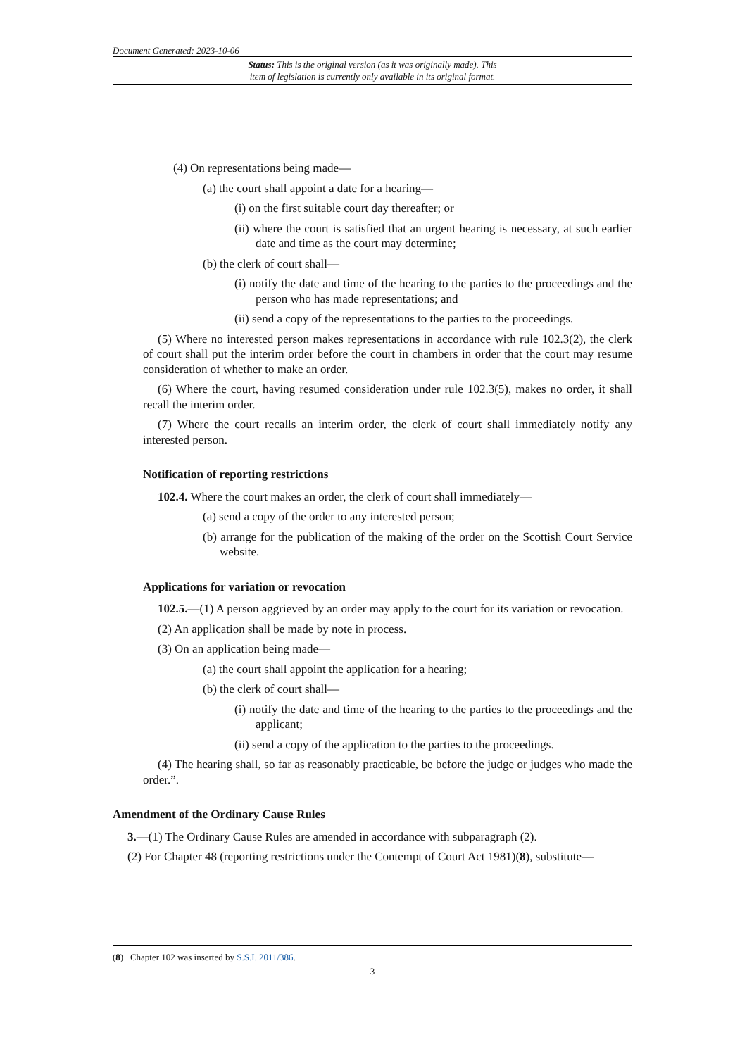Document Generated: 2023-10-06
Status: This is the original version (as it was originally made). This
item of legislation is currently only available in its original format.
(4) On representations being made—
(a) the court shall appoint a date for a hearing—
(i) on the first suitable court day thereafter; or
(ii) where the court is satisfied that an urgent hearing is necessary, at such earlier date and time as the court may determine;
(b) the clerk of court shall—
(i) notify the date and time of the hearing to the parties to the proceedings and the person who has made representations; and
(ii) send a copy of the representations to the parties to the proceedings.
(5) Where no interested person makes representations in accordance with rule 102.3(2), the clerk of court shall put the interim order before the court in chambers in order that the court may resume consideration of whether to make an order.
(6) Where the court, having resumed consideration under rule 102.3(5), makes no order, it shall recall the interim order.
(7) Where the court recalls an interim order, the clerk of court shall immediately notify any interested person.
Notification of reporting restrictions
102.4. Where the court makes an order, the clerk of court shall immediately—
(a) send a copy of the order to any interested person;
(b) arrange for the publication of the making of the order on the Scottish Court Service website.
Applications for variation or revocation
102.5.—(1) A person aggrieved by an order may apply to the court for its variation or revocation.
(2) An application shall be made by note in process.
(3) On an application being made—
(a) the court shall appoint the application for a hearing;
(b) the clerk of court shall—
(i) notify the date and time of the hearing to the parties to the proceedings and the applicant;
(ii) send a copy of the application to the parties to the proceedings.
(4) The hearing shall, so far as reasonably practicable, be before the judge or judges who made the order.”.
Amendment of the Ordinary Cause Rules
3.—(1) The Ordinary Cause Rules are amended in accordance with subparagraph (2).
(2) For Chapter 48 (reporting restrictions under the Contempt of Court Act 1981)(8), substitute—
(8) Chapter 102 was inserted by S.S.I. 2011/386.
3